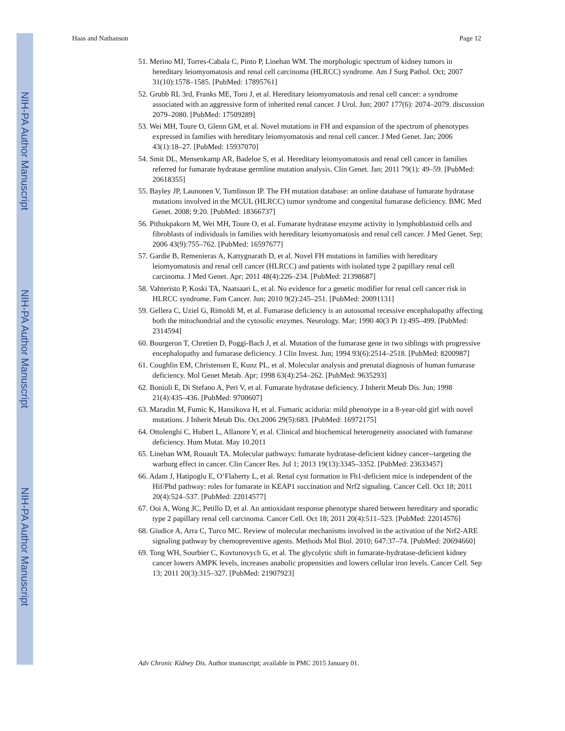NIH-PA Author Manuscript
NIH-PA Author Manuscript
NIH-PA Author Manuscript
Haas and Nathanson Page 12
51. Merino MJ, Torres-Cabala C, Pinto P, Linehan WM. The morphologic spectrum of kidney tumors in hereditary leiomyomatosis and renal cell carcinoma (HLRCC) syndrome. Am J Surg Pathol. Oct; 2007 31(10):1578–1585. [PubMed: 17895761]
52. Grubb RL 3rd, Franks ME, Toro J, et al. Hereditary leiomyomatosis and renal cell cancer: a syndrome associated with an aggressive form of inherited renal cancer. J Urol. Jun; 2007 177(6): 2074–2079. discussion 2079–2080. [PubMed: 17509289]
53. Wei MH, Toure O, Glenn GM, et al. Novel mutations in FH and expansion of the spectrum of phenotypes expressed in families with hereditary leiomyomatosis and renal cell cancer. J Med Genet. Jan; 2006 43(1):18–27. [PubMed: 15937070]
54. Smit DL, Mensenkamp AR, Badeloe S, et al. Hereditary leiomyomatosis and renal cell cancer in families referred for fumarate hydratase germline mutation analysis. Clin Genet. Jan; 2011 79(1): 49–59. [PubMed: 20618355]
55. Bayley JP, Launonen V, Tomlinson IP. The FH mutation database: an online database of fumarate hydratase mutations involved in the MCUL (HLRCC) tumor syndrome and congenital fumarase deficiency. BMC Med Genet. 2008; 9:20. [PubMed: 18366737]
56. Pithukpakorn M, Wei MH, Toure O, et al. Fumarate hydratase enzyme activity in lymphoblastoid cells and fibroblasts of individuals in families with hereditary leiomyomatosis and renal cell cancer. J Med Genet. Sep; 2006 43(9):755–762. [PubMed: 16597677]
57. Gardie B, Remenieras A, Kattygnarath D, et al. Novel FH mutations in families with hereditary leiomyomatosis and renal cell cancer (HLRCC) and patients with isolated type 2 papillary renal cell carcinoma. J Med Genet. Apr; 2011 48(4):226–234. [PubMed: 21398687]
58. Vahteristo P, Koski TA, Naatsaari L, et al. No evidence for a genetic modifier for renal cell cancer risk in HLRCC syndrome. Fam Cancer. Jun; 2010 9(2):245–251. [PubMed: 20091131]
59. Gellera C, Uziel G, Rimoldi M, et al. Fumarase deficiency is an autosomal recessive encephalopathy affecting both the mitochondrial and the cytosolic enzymes. Neurology. Mar; 1990 40(3 Pt 1):495–499. [PubMed: 2314594]
60. Bourgeron T, Chretien D, Poggi-Bach J, et al. Mutation of the fumarase gene in two siblings with progressive encephalopathy and fumarase deficiency. J Clin Invest. Jun; 1994 93(6):2514–2518. [PubMed: 8200987]
61. Coughlin EM, Christensen E, Kunz PL, et al. Molecular analysis and prenatal diagnosis of human fumarase deficiency. Mol Genet Metab. Apr; 1998 63(4):254–262. [PubMed: 9635293]
62. Bonioli E, Di Stefano A, Peri V, et al. Fumarate hydratase deficiency. J Inherit Metab Dis. Jun; 1998 21(4):435–436. [PubMed: 9700607]
63. Maradin M, Fumic K, Hansikova H, et al. Fumaric aciduria: mild phenotype in a 8-year-old girl with novel mutations. J Inherit Metab Dis. Oct.2006 29(5):683. [PubMed: 16972175]
64. Ottolenghi C, Hubert L, Allanore Y, et al. Clinical and biochemical heterogeneity associated with fumarase deficiency. Hum Mutat. May 10.2011
65. Linehan WM, Rouault TA. Molecular pathways: fumarate hydratase-deficient kidney cancer--targeting the warburg effect in cancer. Clin Cancer Res. Jul 1; 2013 19(13):3345–3352. [PubMed: 23633457]
66. Adam J, Hatipoglu E, O’Flaherty L, et al. Renal cyst formation in Fh1-deficient mice is independent of the Hif/Phd pathway: roles for fumarate in KEAP1 succination and Nrf2 signaling. Cancer Cell. Oct 18; 2011 20(4):524–537. [PubMed: 22014577]
67. Ooi A, Wong JC, Petillo D, et al. An antioxidant response phenotype shared between hereditary and sporadic type 2 papillary renal cell carcinoma. Cancer Cell. Oct 18; 2011 20(4):511–523. [PubMed: 22014576]
68. Giudice A, Arra C, Turco MC. Review of molecular mechanisms involved in the activation of the Nrf2-ARE signaling pathway by chemopreventive agents. Methods Mol Biol. 2010; 647:37–74. [PubMed: 20694660]
69. Tong WH, Sourbier C, Kovtunovych G, et al. The glycolytic shift in fumarate-hydratase-deficient kidney cancer lowers AMPK levels, increases anabolic propensities and lowers cellular iron levels. Cancer Cell. Sep 13; 2011 20(3):315–327. [PubMed: 21907923]
Adv Chronic Kidney Dis. Author manuscript; available in PMC 2015 January 01.